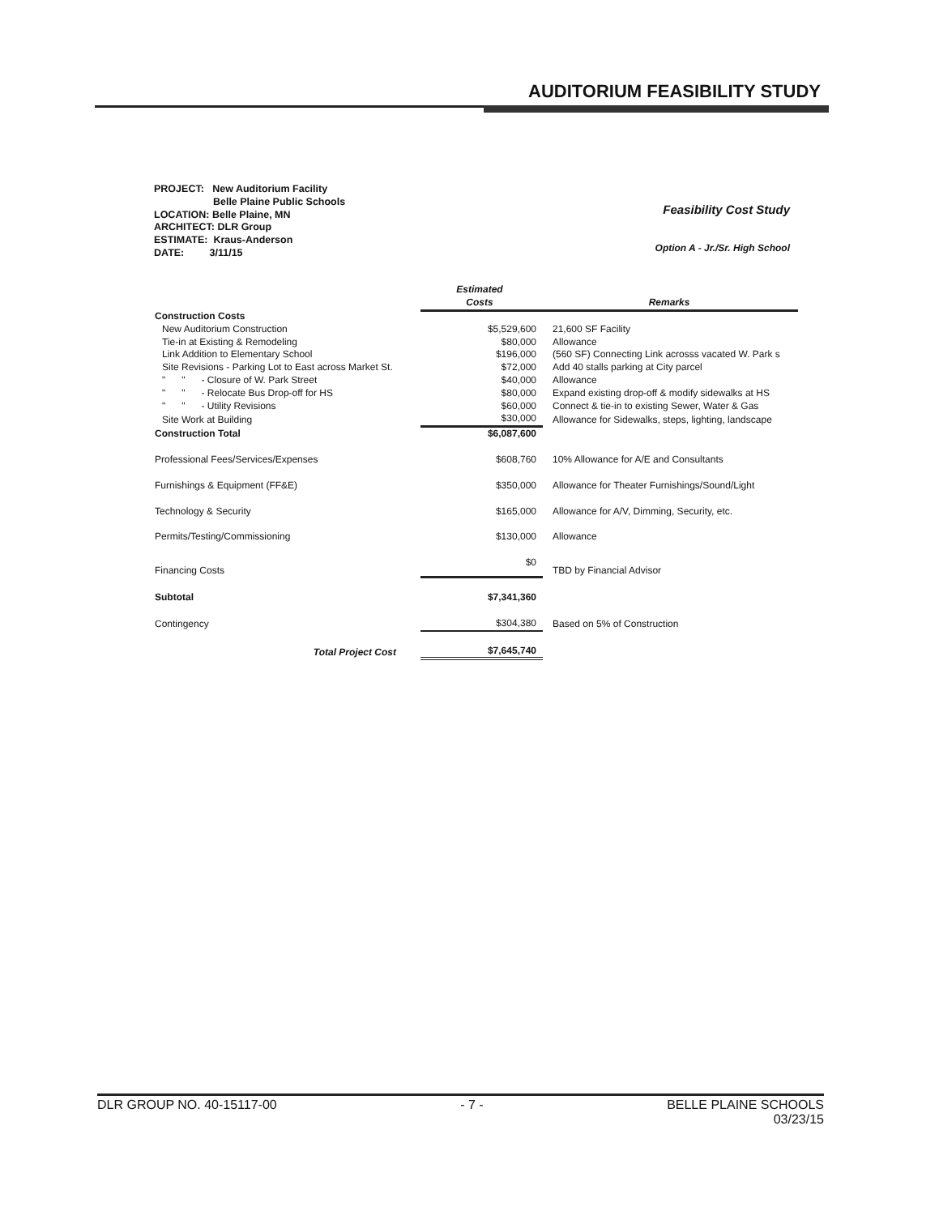AUDITORIUM FEASIBILITY STUDY
PROJECT: New Auditorium Facility
Belle Plaine Public Schools
LOCATION: Belle Plaine, MN
ARCHITECT: DLR Group
ESTIMATE: Kraus-Anderson
DATE: 3/11/15
Feasibility Cost Study
Option A - Jr./Sr. High School
| | Estimated Costs | Remarks |
| --- | --- | --- |
| Construction Costs | | |
| New Auditorium Construction | $5,529,600 | 21,600 SF Facility |
| Tie-in at Existing & Remodeling | $80,000 | Allowance |
| Link Addition to Elementary School | $196,000 | (560 SF) Connecting Link acrosss vacated W. Park s |
| Site Revisions - Parking Lot to East across Market St. | $72,000 | Add 40 stalls parking at City parcel |
| " " - Closure of W. Park Street | $40,000 | Allowance |
| " " - Relocate Bus Drop-off for HS | $80,000 | Expand existing drop-off & modify sidewalks at HS |
| " " - Utility Revisions | $60,000 | Connect & tie-in to existing Sewer, Water & Gas |
| Site Work at Building | $30,000 | Allowance for Sidewalks, steps, lighting, landscape |
| Construction Total | $6,087,600 | |
| Professional Fees/Services/Expenses | $608,760 | 10% Allowance for A/E and Consultants |
| Furnishings & Equipment (FF&E) | $350,000 | Allowance for Theater Furnishings/Sound/Light |
| Technology & Security | $165,000 | Allowance for A/V, Dimming, Security, etc. |
| Permits/Testing/Commissioning | $130,000 | Allowance |
| Financing Costs | $0 | TBD by Financial Advisor |
| Subtotal | $7,341,360 | |
| Contingency | $304,380 | Based on 5% of Construction |
| Total Project Cost | $7,645,740 | |
DLR GROUP NO. 40-15117-00 - 7 - BELLE PLAINE SCHOOLS
03/23/15